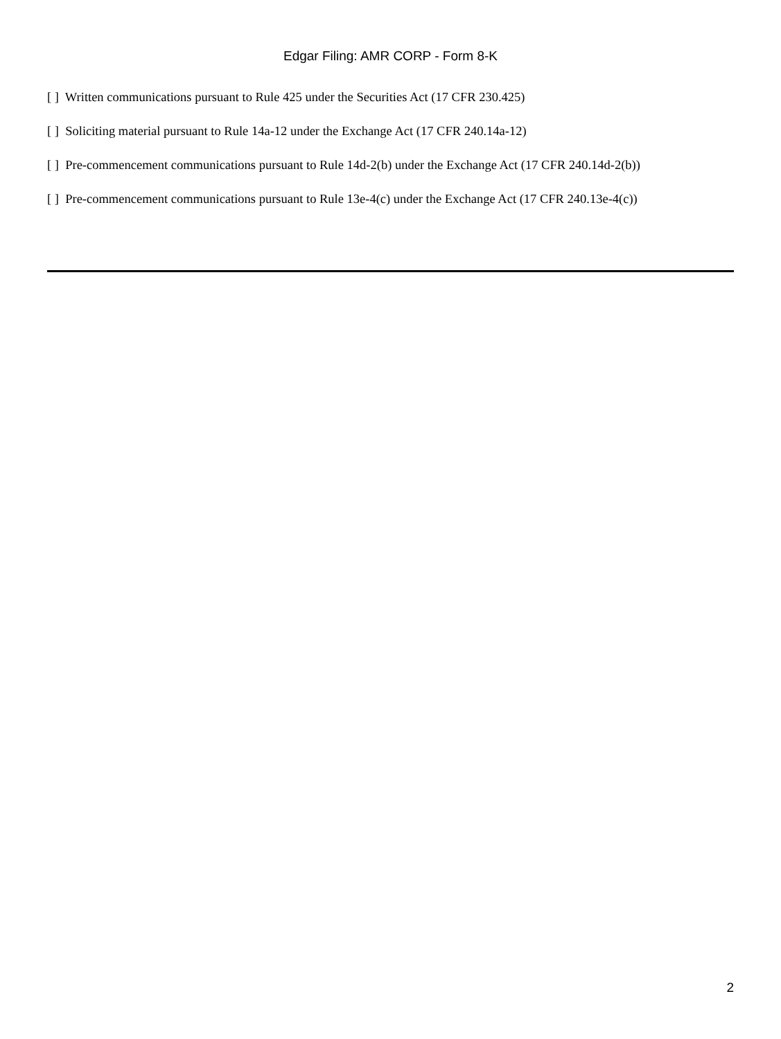Edgar Filing: AMR CORP - Form 8-K
[ ] Written communications pursuant to Rule 425 under the Securities Act (17 CFR 230.425)
[ ] Soliciting material pursuant to Rule 14a-12 under the Exchange Act (17 CFR 240.14a-12)
[ ] Pre-commencement communications pursuant to Rule 14d-2(b) under the Exchange Act (17 CFR 240.14d-2(b))
[ ] Pre-commencement communications pursuant to Rule 13e-4(c) under the Exchange Act (17 CFR 240.13e-4(c))
2